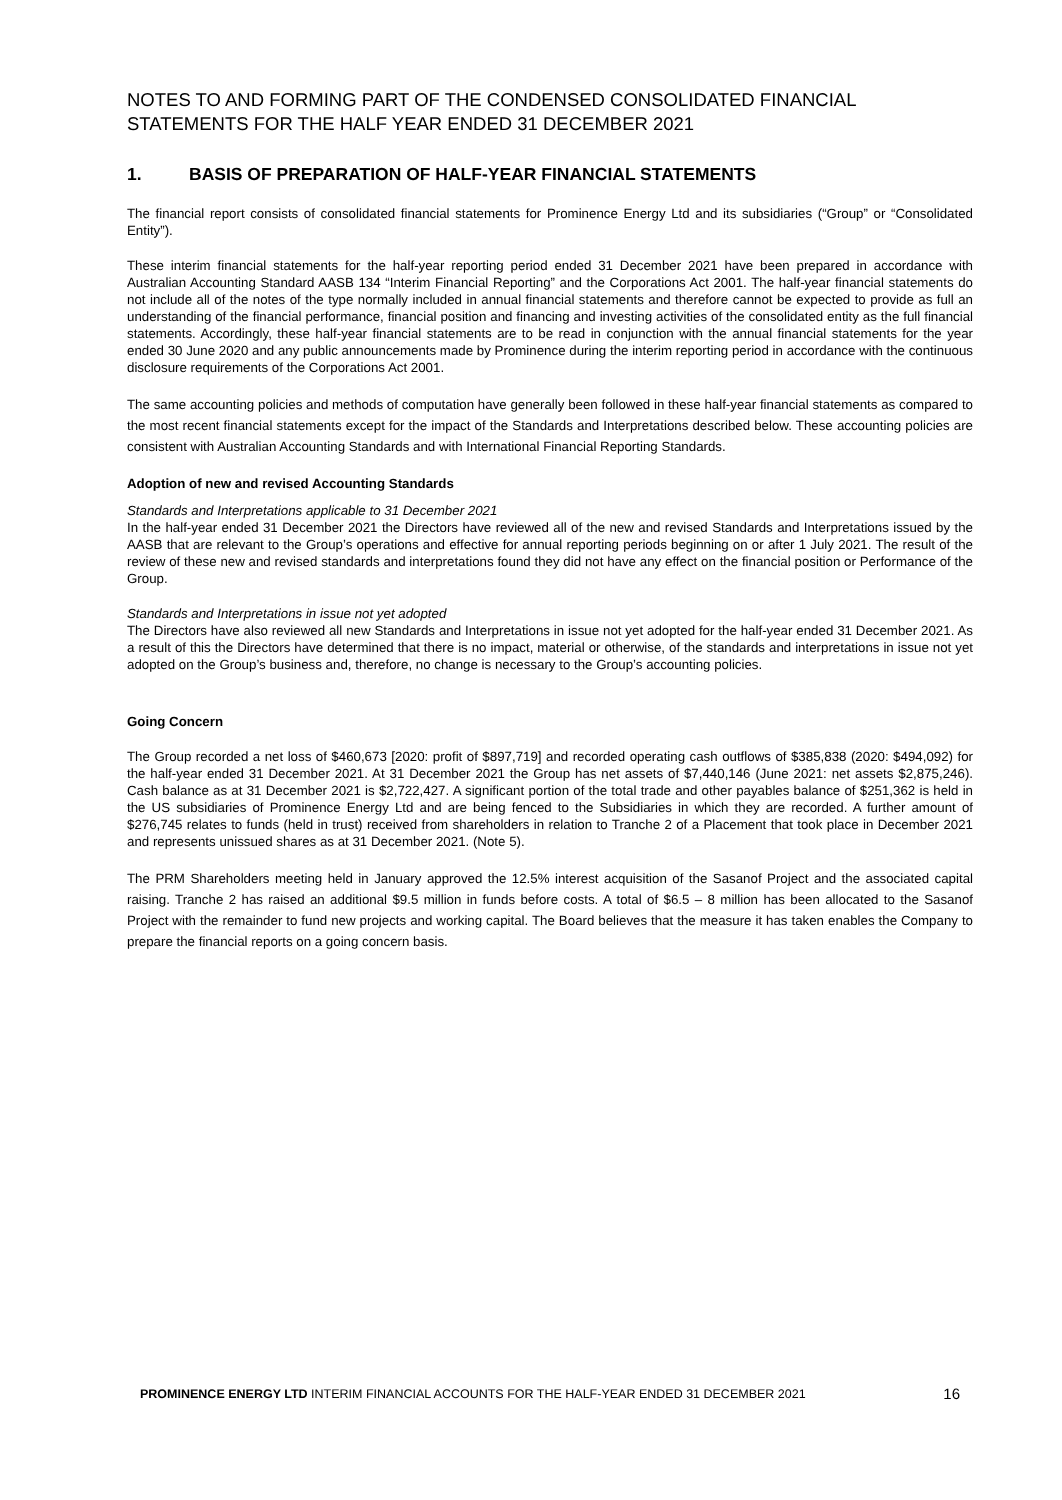NOTES TO AND FORMING PART OF THE CONDENSED CONSOLIDATED FINANCIAL STATEMENTS FOR THE HALF YEAR ENDED 31 DECEMBER 2021
1. BASIS OF PREPARATION OF HALF-YEAR FINANCIAL STATEMENTS
The financial report consists of consolidated financial statements for Prominence Energy Ltd and its subsidiaries (“Group” or “Consolidated Entity”).
These interim financial statements for the half-year reporting period ended 31 December 2021 have been prepared in accordance with Australian Accounting Standard AASB 134 “Interim Financial Reporting” and the Corporations Act 2001. The half-year financial statements do not include all of the notes of the type normally included in annual financial statements and therefore cannot be expected to provide as full an understanding of the financial performance, financial position and financing and investing activities of the consolidated entity as the full financial statements. Accordingly, these half-year financial statements are to be read in conjunction with the annual financial statements for the year ended 30 June 2020 and any public announcements made by Prominence during the interim reporting period in accordance with the continuous disclosure requirements of the Corporations Act 2001.
The same accounting policies and methods of computation have generally been followed in these half-year financial statements as compared to the most recent financial statements except for the impact of the Standards and Interpretations described below. These accounting policies are consistent with Australian Accounting Standards and with International Financial Reporting Standards.
Adoption of new and revised Accounting Standards
Standards and Interpretations applicable to 31 December 2021
In the half-year ended 31 December 2021 the Directors have reviewed all of the new and revised Standards and Interpretations issued by the AASB that are relevant to the Group’s operations and effective for annual reporting periods beginning on or after 1 July 2021. The result of the review of these new and revised standards and interpretations found they did not have any effect on the financial position or Performance of the Group.
Standards and Interpretations in issue not yet adopted
The Directors have also reviewed all new Standards and Interpretations in issue not yet adopted for the half-year ended 31 December 2021. As a result of this the Directors have determined that there is no impact, material or otherwise, of the standards and interpretations in issue not yet adopted on the Group’s business and, therefore, no change is necessary to the Group’s accounting policies.
Going Concern
The Group recorded a net loss of $460,673 [2020: profit of $897,719] and recorded operating cash outflows of $385,838 (2020: $494,092) for the half-year ended 31 December 2021. At 31 December 2021 the Group has net assets of $7,440,146 (June 2021: net assets $2,875,246). Cash balance as at 31 December 2021 is $2,722,427. A significant portion of the total trade and other payables balance of $251,362 is held in the US subsidiaries of Prominence Energy Ltd and are being fenced to the Subsidiaries in which they are recorded. A further amount of $276,745 relates to funds (held in trust) received from shareholders in relation to Tranche 2 of a Placement that took place in December 2021 and represents unissued shares as at 31 December 2021. (Note 5).
The PRM Shareholders meeting held in January approved the 12.5% interest acquisition of the Sasanof Project and the associated capital raising. Tranche 2 has raised an additional $9.5 million in funds before costs. A total of $6.5 – 8 million has been allocated to the Sasanof Project with the remainder to fund new projects and working capital. The Board believes that the measure it has taken enables the Company to prepare the financial reports on a going concern basis.
PROMINENCE ENERGY LTD INTERIM FINANCIAL ACCOUNTS FOR THE HALF-YEAR ENDED 31 DECEMBER 2021 16